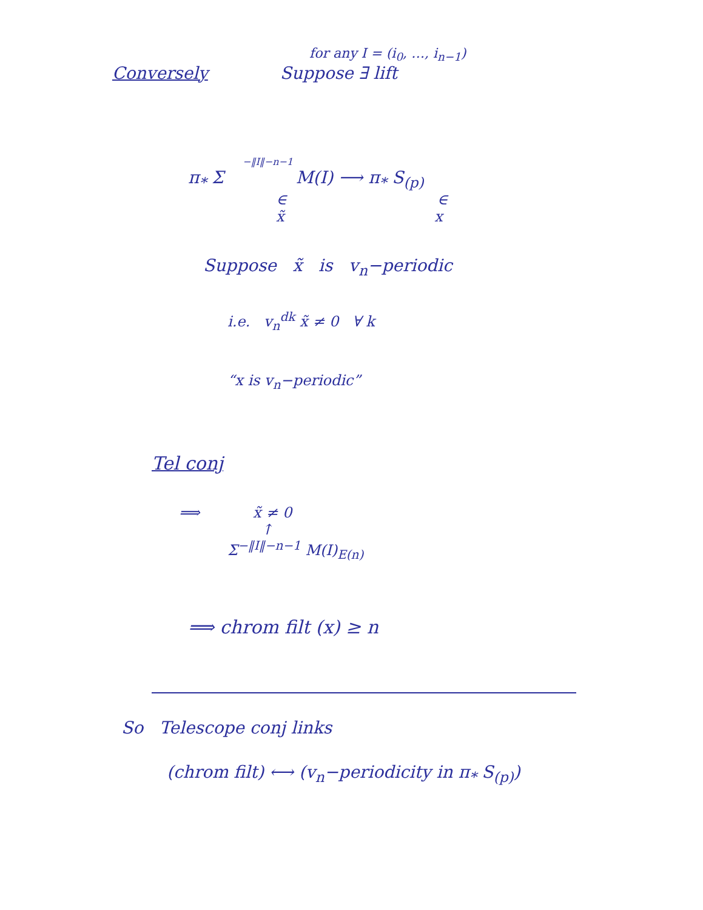for any I = (i<sub>0</sub>, …, i<sub>n−1</sub>)
Conversely Suppose ∃ lift
−‖I‖−n−1
π<sub>*</sub> Σ M(I) ⟶ π<sub>*</sub> S<sub>(p)</sub>
∈ ∈
x̃ x
Suppose x̃ is v<sub>n</sub>−periodic
i.e. v<sub>n</sub><sup>dk</sup> x̃ ≠ 0 ∀ k
“x is v<sub>n</sub>−periodic”
Tel conj
⟹ x̃ ≠ 0
↑
Σ<sup>−‖I‖−n−1</sup> M(I)<sub>E(n)</sub>
⟹ chrom filt (x) ≥ n
So Telescope conj links
(chrom filt) ⟷ (v<sub>n</sub>−periodicity in π<sub>*</sub> S<sub>(p)</sub>)